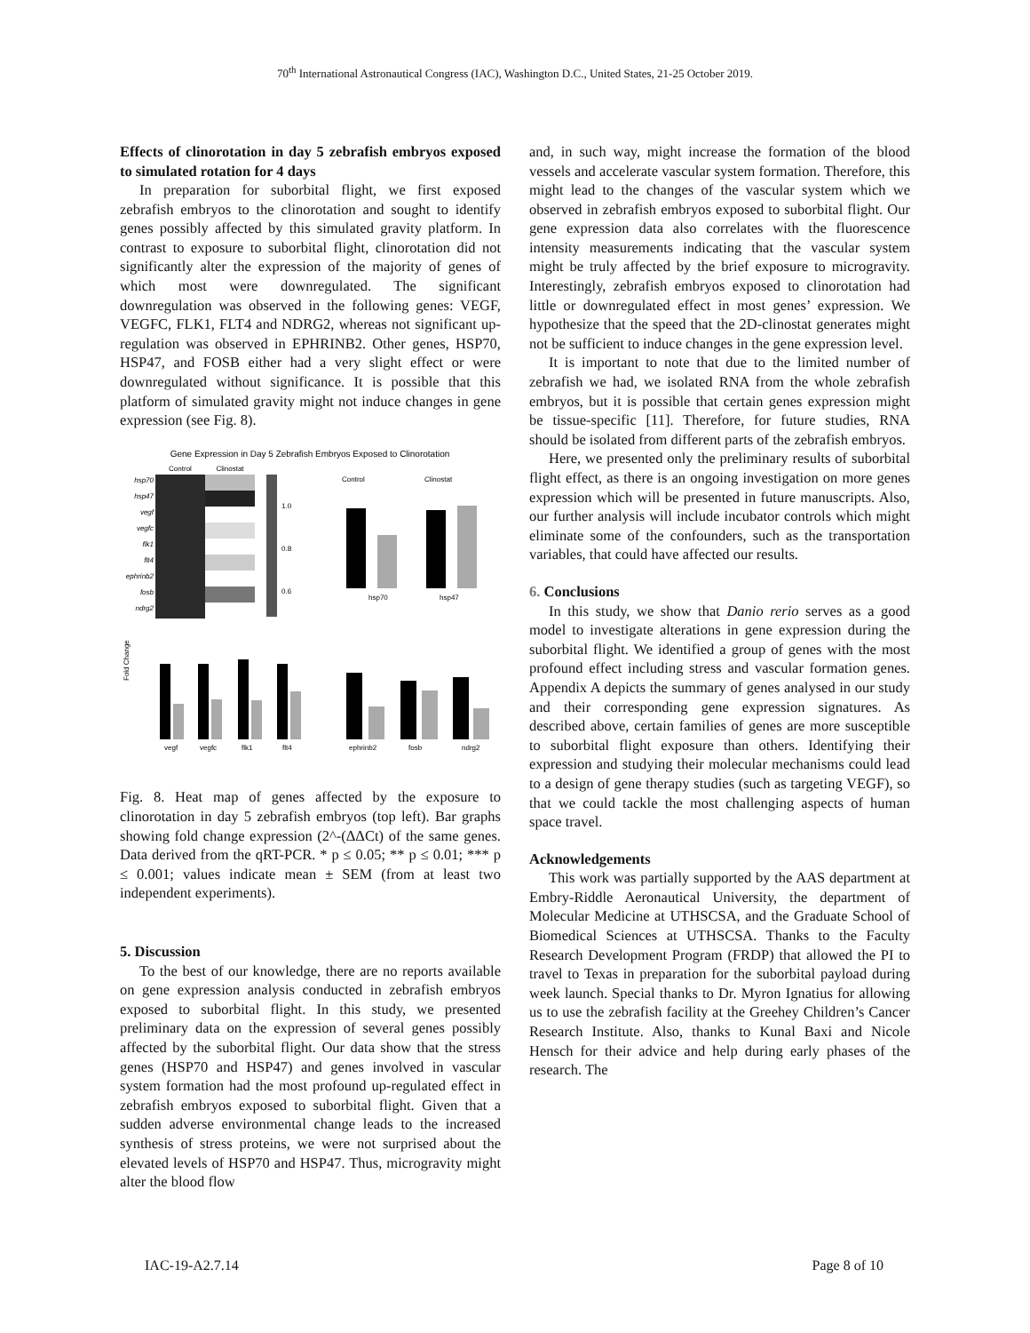70<sup>th</sup> International Astronautical Congress (IAC), Washington D.C., United States, 21-25 October 2019.
Effects of clinorotation in day 5 zebrafish embryos exposed to simulated rotation for 4 days
In preparation for suborbital flight, we first exposed zebrafish embryos to the clinorotation and sought to identify genes possibly affected by this simulated gravity platform. In contrast to exposure to suborbital flight, clinorotation did not significantly alter the expression of the majority of genes of which most were downregulated. The significant downregulation was observed in the following genes: VEGF, VEGFC, FLK1, FLT4 and NDRG2, whereas not significant up-regulation was observed in EPHRINB2. Other genes, HSP70, HSP47, and FOSB either had a very slight effect or were downregulated without significance. It is possible that this platform of simulated gravity might not induce changes in gene expression (see Fig. 8).
Gene Expression in Day 5 Zebrafish Embryos Exposed to Clinorotation
Control
Clinostat
hsp70
hsp47
vegf
vegfc
flk1
flt4
ephrinb2
fosb
ndrg2
1.0
0.8
0.6
Control
Clinostat
hsp70
hsp47
Fold Change
vegf
vegfc
flk1
flt4
ephrinb2
fosb
ndrg2
Fig. 8. Heat map of genes affected by the exposure to clinorotation in day 5 zebrafish embryos (top left). Bar graphs showing fold change expression (2^-(ΔΔCt) of the same genes. Data derived from the qRT-PCR. * p ≤ 0.05; ** p ≤ 0.01; *** p ≤ 0.001; values indicate mean ± SEM (from at least two independent experiments).
5. Discussion
To the best of our knowledge, there are no reports available on gene expression analysis conducted in zebrafish embryos exposed to suborbital flight. In this study, we presented preliminary data on the expression of several genes possibly affected by the suborbital flight. Our data show that the stress genes (HSP70 and HSP47) and genes involved in vascular system formation had the most profound up-regulated effect in zebrafish embryos exposed to suborbital flight. Given that a sudden adverse environmental change leads to the increased synthesis of stress proteins, we were not surprised about the elevated levels of HSP70 and HSP47. Thus, microgravity might alter the blood flow
and, in such way, might increase the formation of the blood vessels and accelerate vascular system formation. Therefore, this might lead to the changes of the vascular system which we observed in zebrafish embryos exposed to suborbital flight. Our gene expression data also correlates with the fluorescence intensity measurements indicating that the vascular system might be truly affected by the brief exposure to microgravity. Interestingly, zebrafish embryos exposed to clinorotation had little or downregulated effect in most genes’ expression. We hypothesize that the speed that the 2D-clinostat generates might not be sufficient to induce changes in the gene expression level.
It is important to note that due to the limited number of zebrafish we had, we isolated RNA from the whole zebrafish embryos, but it is possible that certain genes expression might be tissue-specific [11]. Therefore, for future studies, RNA should be isolated from different parts of the zebrafish embryos.
Here, we presented only the preliminary results of suborbital flight effect, as there is an ongoing investigation on more genes expression which will be presented in future manuscripts. Also, our further analysis will include incubator controls which might eliminate some of the confounders, such as the transportation variables, that could have affected our results.
6. Conclusions
In this study, we show that Danio rerio serves as a good model to investigate alterations in gene expression during the suborbital flight. We identified a group of genes with the most profound effect including stress and vascular formation genes. Appendix A depicts the summary of genes analysed in our study and their corresponding gene expression signatures. As described above, certain families of genes are more susceptible to suborbital flight exposure than others. Identifying their expression and studying their molecular mechanisms could lead to a design of gene therapy studies (such as targeting VEGF), so that we could tackle the most challenging aspects of human space travel.
Acknowledgements
This work was partially supported by the AAS department at Embry-Riddle Aeronautical University, the department of Molecular Medicine at UTHSCSA, and the Graduate School of Biomedical Sciences at UTHSCSA. Thanks to the Faculty Research Development Program (FRDP) that allowed the PI to travel to Texas in preparation for the suborbital payload during week launch. Special thanks to Dr. Myron Ignatius for allowing us to use the zebrafish facility at the Greehey Children’s Cancer Research Institute. Also, thanks to Kunal Baxi and Nicole Hensch for their advice and help during early phases of the research. The
IAC-19-A2.7.14 Page 8 of 10